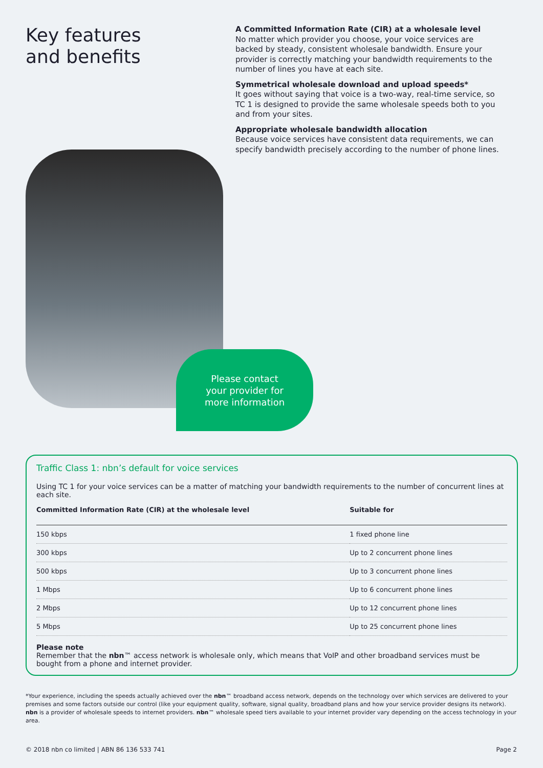Key features
and benefits
A Committed Information Rate (CIR) at a wholesale level
No matter which provider you choose, your voice services are backed by steady, consistent wholesale bandwidth. Ensure your provider is correctly matching your bandwidth requirements to the number of lines you have at each site.
Symmetrical wholesale download and upload speeds*
It goes without saying that voice is a two-way, real-time service, so TC 1 is designed to provide the same wholesale speeds both to you and from your sites.
Appropriate wholesale bandwidth allocation
Because voice services have consistent data requirements, we can specify bandwidth precisely according to the number of phone lines.
Please contact
your provider for
more information
Traffic Class 1: nbn’s default for voice services
Using TC 1 for your voice services can be a matter of matching your bandwidth requirements to the number of concurrent lines at each site.
| Committed Information Rate (CIR) at the wholesale level | Suitable for |
| --- | --- |
| 150 kbps | 1 fixed phone line |
| 300 kbps | Up to 2 concurrent phone lines |
| 500 kbps | Up to 3 concurrent phone lines |
| 1 Mbps | Up to 6 concurrent phone lines |
| 2 Mbps | Up to 12 concurrent phone lines |
| 5 Mbps | Up to 25 concurrent phone lines |
Please note
Remember that the nbn™ access network is wholesale only, which means that VoIP and other broadband services must be bought from a phone and internet provider.
*Your experience, including the speeds actually achieved over the nbn™ broadband access network, depends on the technology over which services are delivered to your premises and some factors outside our control (like your equipment quality, software, signal quality, broadband plans and how your service provider designs its network). nbn is a provider of wholesale speeds to internet providers. nbn™ wholesale speed tiers available to your internet provider vary depending on the access technology in your area.
© 2018 nbn co limited | ABN 86 136 533 741 Page 2